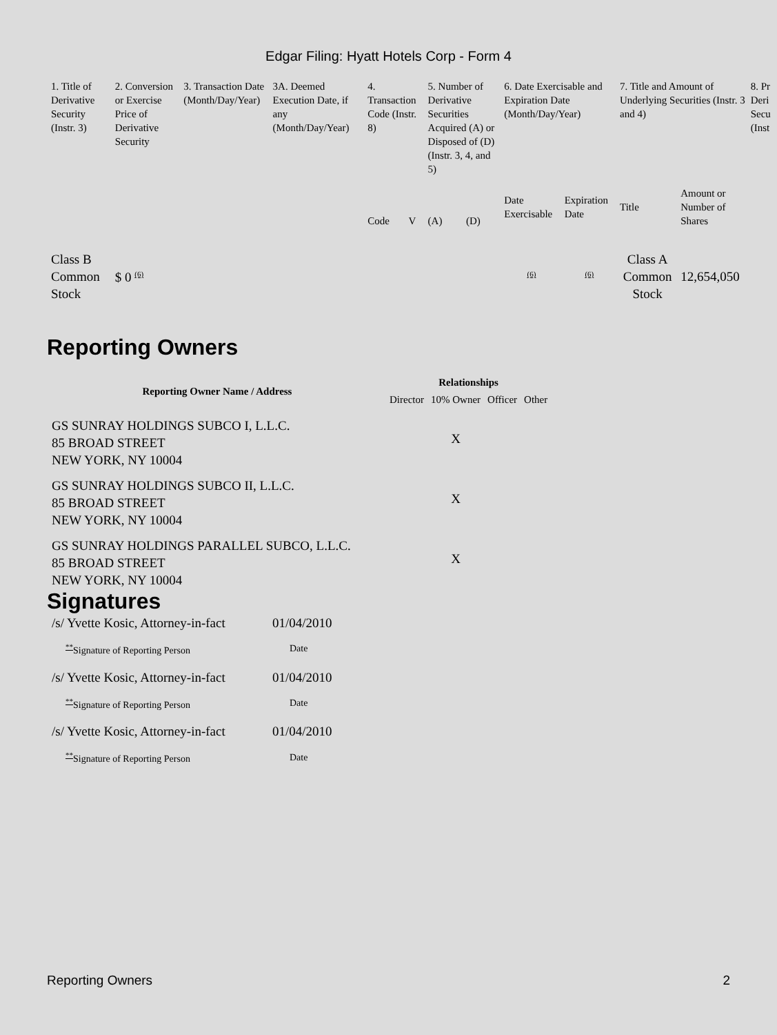Edgar Filing: Hyatt Hotels Corp - Form 4
| 1. Title of Derivative Security (Instr. 3) | 2. Conversion or Exercise Price of Derivative Security | 3. Transaction Date (Month/Day/Year) | 3A. Deemed Execution Date, if any (Month/Day/Year) | 4. Transaction Code (Instr. 8) | | 5. Number of Derivative Securities Acquired (A) or Disposed of (D) (Instr. 3, 4, and 5) | | 6. Date Exercisable and Expiration Date (Month/Day/Year) | | 7. Title and Amount of Underlying Securities (Instr. 3 and 4) | | 8. Pr Deri Secu (Inst |
| --- | --- | --- | --- | --- | --- | --- | --- | --- | --- | --- | --- | --- |
| | | | | Code | V | (A) | (D) | Date Exercisable | Expiration Date | Title | Amount or Number of Shares | |
| Class B Common Stock | $ 0 <sup>(6)</sup> | | | | | | | <sup>(6)</sup> | <sup>(6)</sup> | Class A Common Stock | 12,654,050 | |
Reporting Owners
| Reporting Owner Name / Address | Relationships | | | |
| --- | --- | --- | --- | --- |
| | Director | 10% Owner | Officer | Other |
| GS SUNRAY HOLDINGS SUBCO I, L.L.C. 85 BROAD STREET NEW YORK, NY 10004 | | X | | |
| GS SUNRAY HOLDINGS SUBCO II, L.L.C. 85 BROAD STREET NEW YORK, NY 10004 | | X | | |
| GS SUNRAY HOLDINGS PARALLEL SUBCO, L.L.C. 85 BROAD STREET NEW YORK, NY 10004 | | X | | |
Signatures
| /s/ Yvette Kosic, Attorney-in-fact | 01/04/2010 |
| <sup>**</sup> Signature of Reporting Person | Date |
| /s/ Yvette Kosic, Attorney-in-fact | 01/04/2010 |
| <sup>**</sup> Signature of Reporting Person | Date |
| /s/ Yvette Kosic, Attorney-in-fact | 01/04/2010 |
| <sup>**</sup> Signature of Reporting Person | Date |
Reporting Owners 2